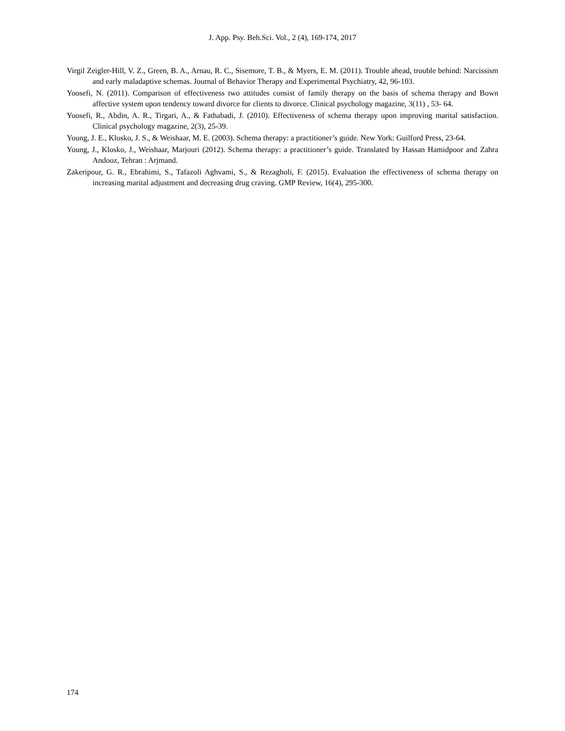J. App. Psy. Beh.Sci. Vol., 2 (4), 169-174, 2017
Virgil Zeigler-Hill, V. Z., Green, B. A., Arnau, R. C., Sisemore, T. B., & Myers, E. M. (2011). Trouble ahead, trouble behind: Narcissism and early maladaptive schemas. Journal of Behavior Therapy and Experimental Psychiatry, 42, 96-103.
Yoosefi, N. (2011). Comparison of effectiveness two attitudes consist of family therapy on the basis of schema therapy and Bown affective system upon tendency toward divorce for clients to divorce. Clinical psychology magazine, 3(11) , 53- 64.
Yoosefi, R., Abdin, A. R., Tirgari, A., & Fathabadi, J. (2010). Effectiveness of schema therapy upon improving marital satisfaction. Clinical psychology magazine, 2(3), 25-39.
Young, J. E., Klosko, J. S., & Weishaar, M. E. (2003). Schema therapy: a practitioner’s guide. New York: Guilford Press, 23-64.
Young, J., Klosko, J., Weishaar, Marjouri (2012). Schema therapy: a practitioner’s guide. Translated by Hassan Hamidpoor and Zahra Andooz, Tehran : Arjmand.
Zakeripour, G. R., Ebrahimi, S., Tafazoli Aghvami, S., & Rezagholi, F. (2015). Evaluation the effectiveness of schema therapy on increasing marital adjustment and decreasing drug craving. GMP Review, 16(4), 295-300.
174